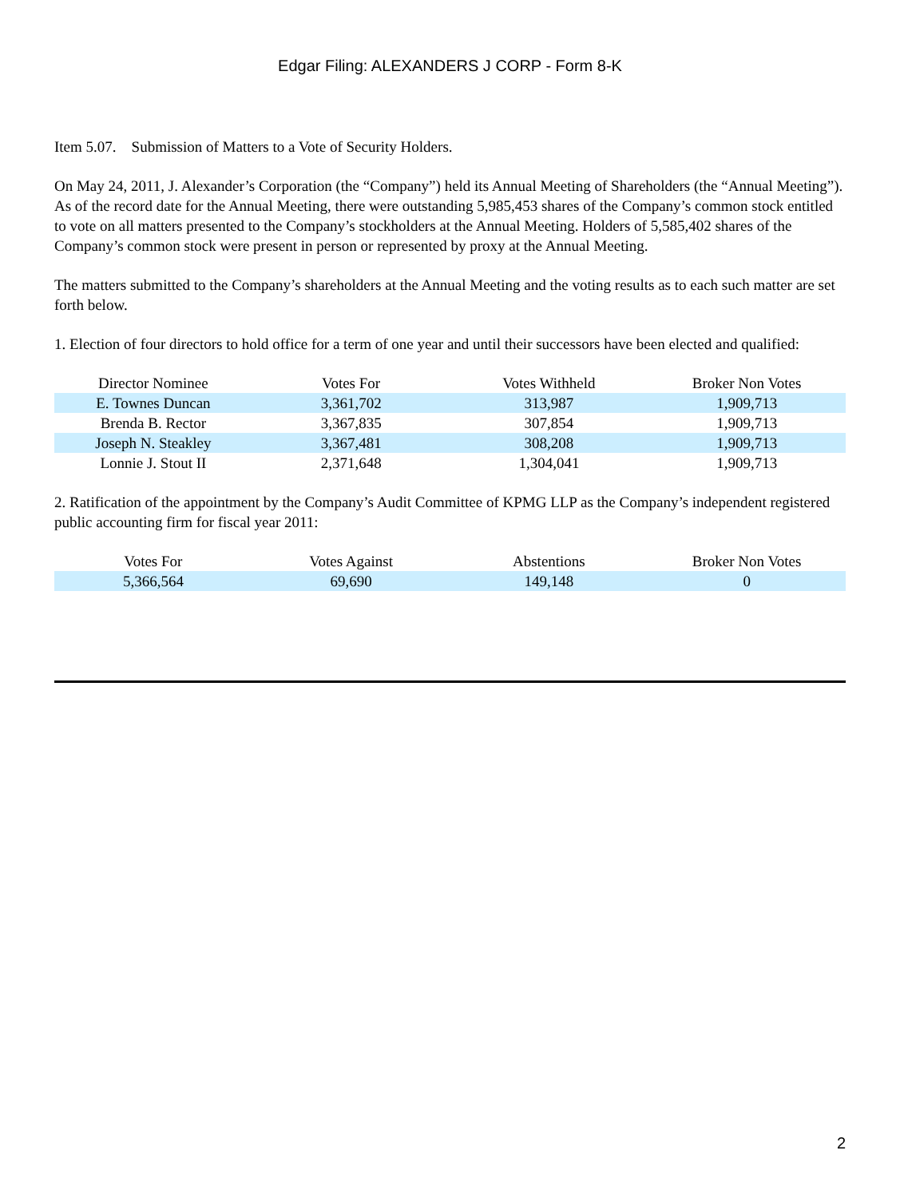Edgar Filing: ALEXANDERS J CORP - Form 8-K
Item 5.07. Submission of Matters to a Vote of Security Holders.
On May 24, 2011, J. Alexander’s Corporation (the “Company”) held its Annual Meeting of Shareholders (the “Annual Meeting”). As of the record date for the Annual Meeting, there were outstanding 5,985,453 shares of the Company’s common stock entitled to vote on all matters presented to the Company’s stockholders at the Annual Meeting. Holders of 5,585,402 shares of the Company’s common stock were present in person or represented by proxy at the Annual Meeting.
The matters submitted to the Company’s shareholders at the Annual Meeting and the voting results as to each such matter are set forth below.
1. Election of four directors to hold office for a term of one year and until their successors have been elected and qualified:
| Director Nominee | Votes For | Votes Withheld | Broker Non Votes |
| --- | --- | --- | --- |
| E. Townes Duncan | 3,361,702 | 313,987 | 1,909,713 |
| Brenda B. Rector | 3,367,835 | 307,854 | 1,909,713 |
| Joseph N. Steakley | 3,367,481 | 308,208 | 1,909,713 |
| Lonnie J. Stout II | 2,371,648 | 1,304,041 | 1,909,713 |
2. Ratification of the appointment by the Company’s Audit Committee of KPMG LLP as the Company’s independent registered public accounting firm for fiscal year 2011:
| Votes For | Votes Against | Abstentions | Broker Non Votes |
| --- | --- | --- | --- |
| 5,366,564 | 69,690 | 149,148 | 0 |
2